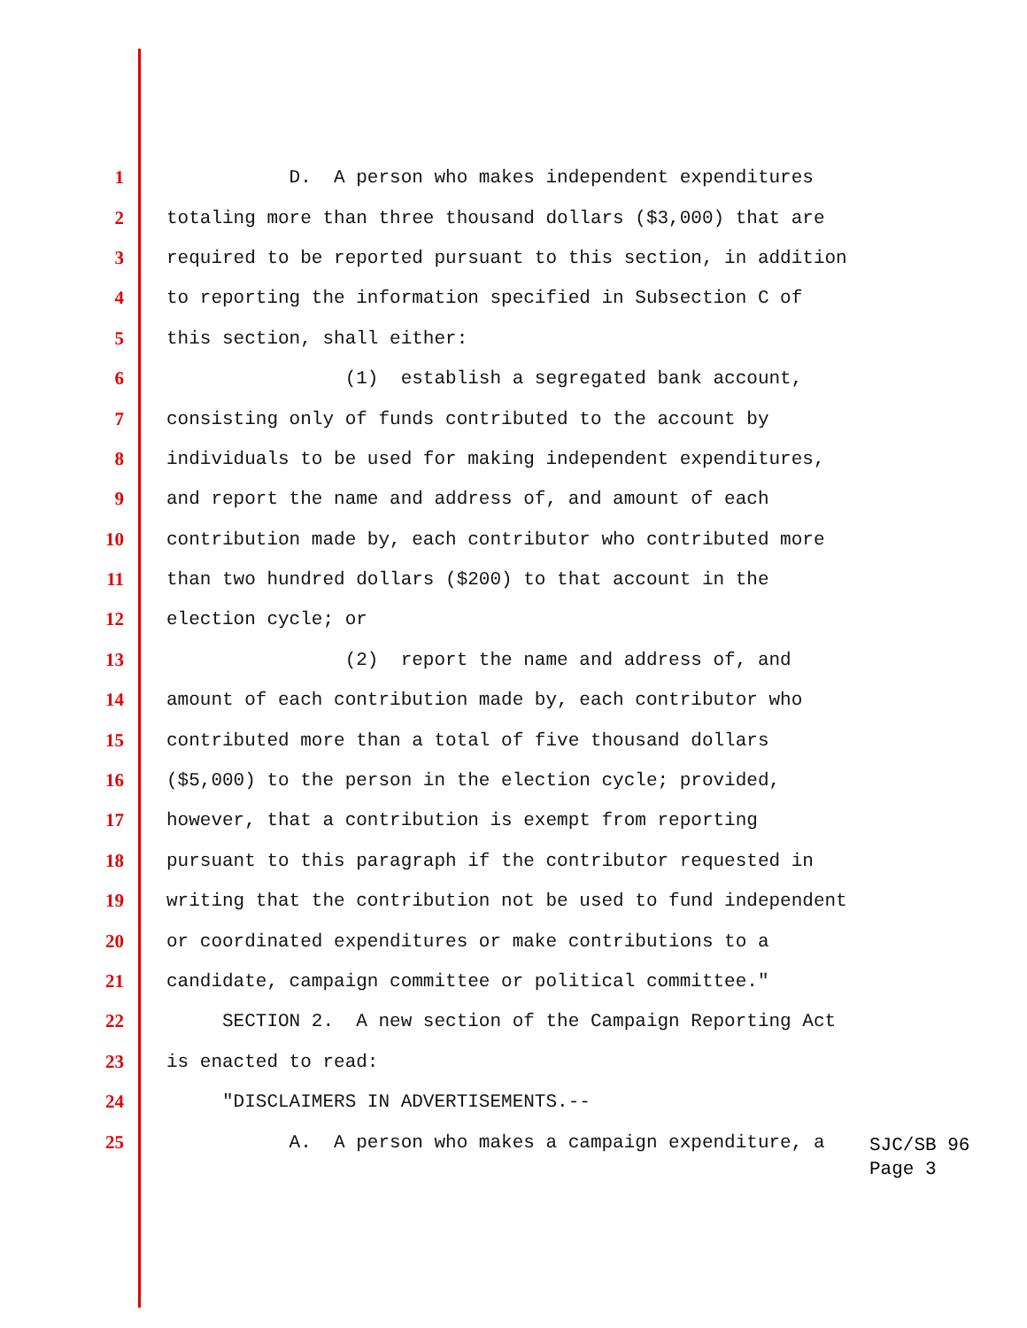1 D. A person who makes independent expenditures
2 totaling more than three thousand dollars ($3,000) that are
3 required to be reported pursuant to this section, in addition
4 to reporting the information specified in Subsection C of
5 this section, shall either:
6 (1) establish a segregated bank account,
7 consisting only of funds contributed to the account by
8 individuals to be used for making independent expenditures,
9 and report the name and address of, and amount of each
10 contribution made by, each contributor who contributed more
11 than two hundred dollars ($200) to that account in the
12 election cycle; or
13 (2) report the name and address of, and
14 amount of each contribution made by, each contributor who
15 contributed more than a total of five thousand dollars
16 ($5,000) to the person in the election cycle; provided,
17 however, that a contribution is exempt from reporting
18 pursuant to this paragraph if the contributor requested in
19 writing that the contribution not be used to fund independent
20 or coordinated expenditures or make contributions to a
21 candidate, campaign committee or political committee."
22 SECTION 2. A new section of the Campaign Reporting Act
23 is enacted to read:
24 "DISCLAIMERS IN ADVERTISEMENTS.--
25 A. A person who makes a campaign expenditure, a
SJC/SB 96 Page 3